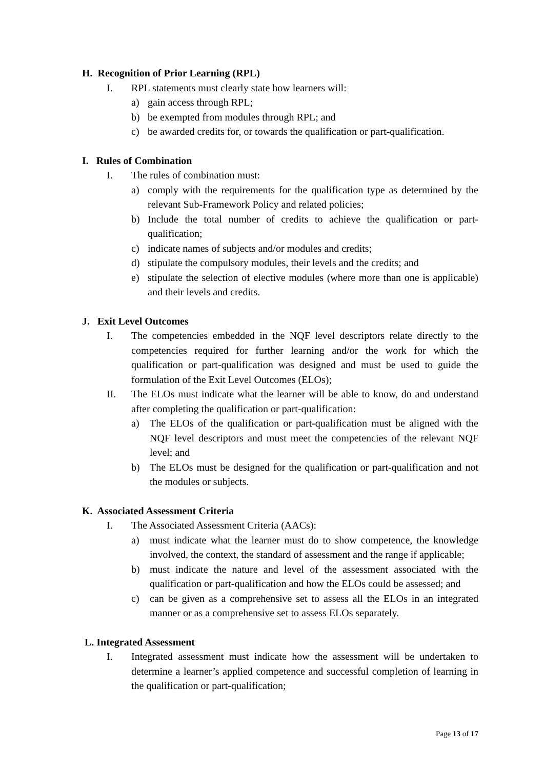H. Recognition of Prior Learning (RPL)
I. RPL statements must clearly state how learners will:
a) gain access through RPL;
b) be exempted from modules through RPL; and
c) be awarded credits for, or towards the qualification or part-qualification.
I. Rules of Combination
I. The rules of combination must:
a) comply with the requirements for the qualification type as determined by the relevant Sub-Framework Policy and related policies;
b) Include the total number of credits to achieve the qualification or part-qualification;
c) indicate names of subjects and/or modules and credits;
d) stipulate the compulsory modules, their levels and the credits; and
e) stipulate the selection of elective modules (where more than one is applicable) and their levels and credits.
J. Exit Level Outcomes
I. The competencies embedded in the NQF level descriptors relate directly to the competencies required for further learning and/or the work for which the qualification or part-qualification was designed and must be used to guide the formulation of the Exit Level Outcomes (ELOs);
II. The ELOs must indicate what the learner will be able to know, do and understand after completing the qualification or part-qualification:
a) The ELOs of the qualification or part-qualification must be aligned with the NQF level descriptors and must meet the competencies of the relevant NQF level; and
b) The ELOs must be designed for the qualification or part-qualification and not the modules or subjects.
K. Associated Assessment Criteria
I. The Associated Assessment Criteria (AACs):
a) must indicate what the learner must do to show competence, the knowledge involved, the context, the standard of assessment and the range if applicable;
b) must indicate the nature and level of the assessment associated with the qualification or part-qualification and how the ELOs could be assessed; and
c) can be given as a comprehensive set to assess all the ELOs in an integrated manner or as a comprehensive set to assess ELOs separately.
L. Integrated Assessment
I. Integrated assessment must indicate how the assessment will be undertaken to determine a learner’s applied competence and successful completion of learning in the qualification or part-qualification;
Page 13 of 17